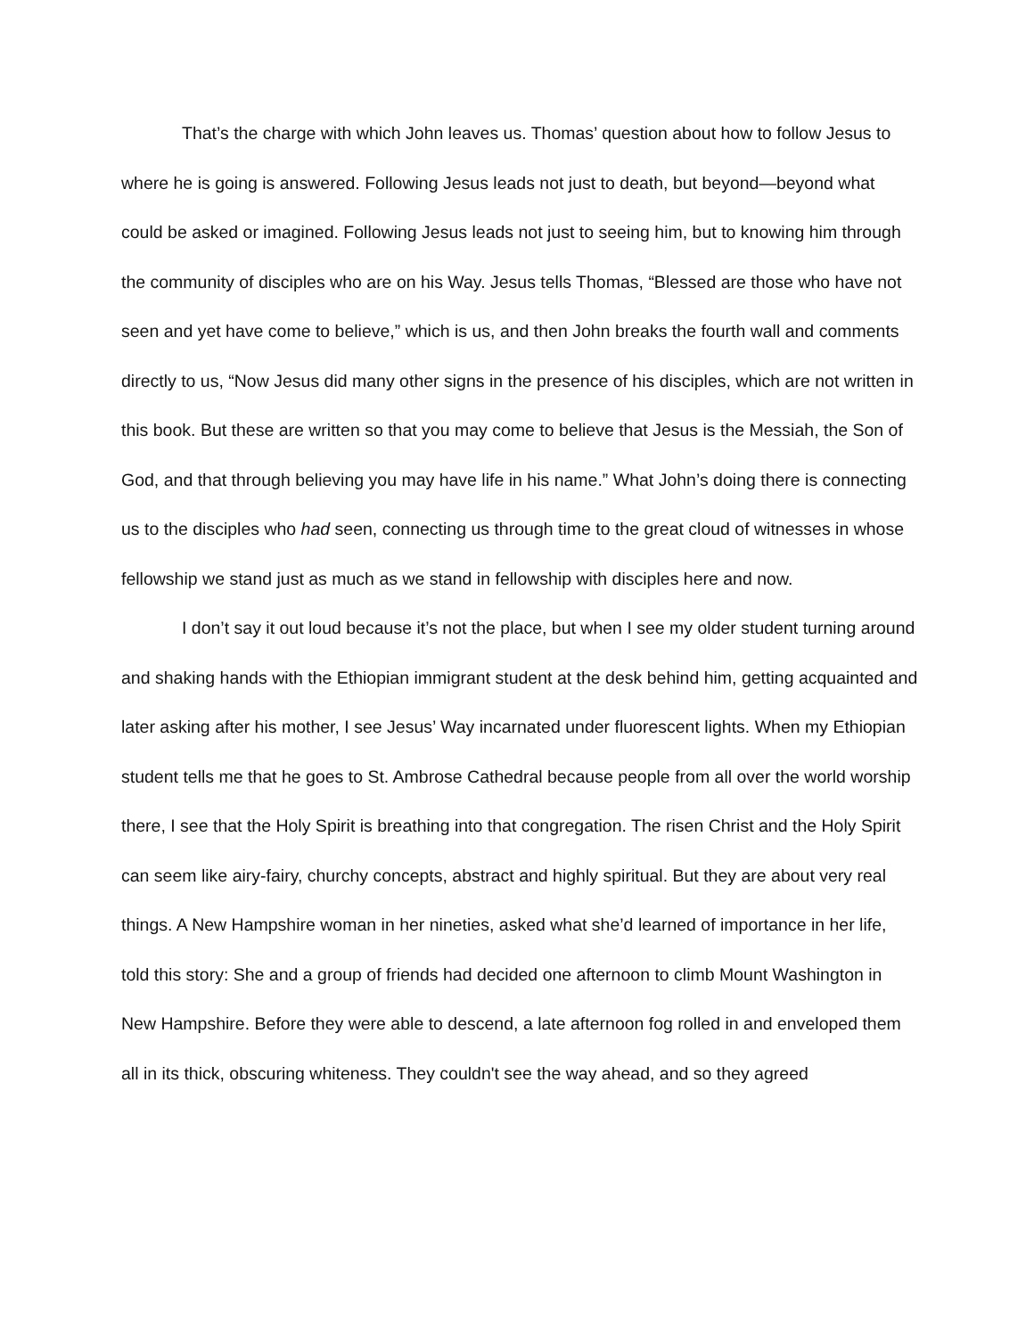That’s the charge with which John leaves us. Thomas’ question about how to follow Jesus to where he is going is answered. Following Jesus leads not just to death, but beyond—beyond what could be asked or imagined. Following Jesus leads not just to seeing him, but to knowing him through the community of disciples who are on his Way. Jesus tells Thomas, “Blessed are those who have not seen and yet have come to believe,” which is us, and then John breaks the fourth wall and comments directly to us, “Now Jesus did many other signs in the presence of his disciples, which are not written in this book. But these are written so that you may come to believe that Jesus is the Messiah, the Son of God, and that through believing you may have life in his name.” What John’s doing there is connecting us to the disciples who had seen, connecting us through time to the great cloud of witnesses in whose fellowship we stand just as much as we stand in fellowship with disciples here and now.
I don’t say it out loud because it’s not the place, but when I see my older student turning around and shaking hands with the Ethiopian immigrant student at the desk behind him, getting acquainted and later asking after his mother, I see Jesus’ Way incarnated under fluorescent lights. When my Ethiopian student tells me that he goes to St. Ambrose Cathedral because people from all over the world worship there, I see that the Holy Spirit is breathing into that congregation. The risen Christ and the Holy Spirit can seem like airy-fairy, churchy concepts, abstract and highly spiritual. But they are about very real things. A New Hampshire woman in her nineties, asked what she’d learned of importance in her life, told this story: She and a group of friends had decided one afternoon to climb Mount Washington in New Hampshire. Before they were able to descend, a late afternoon fog rolled in and enveloped them all in its thick, obscuring whiteness. They couldn't see the way ahead, and so they agreed